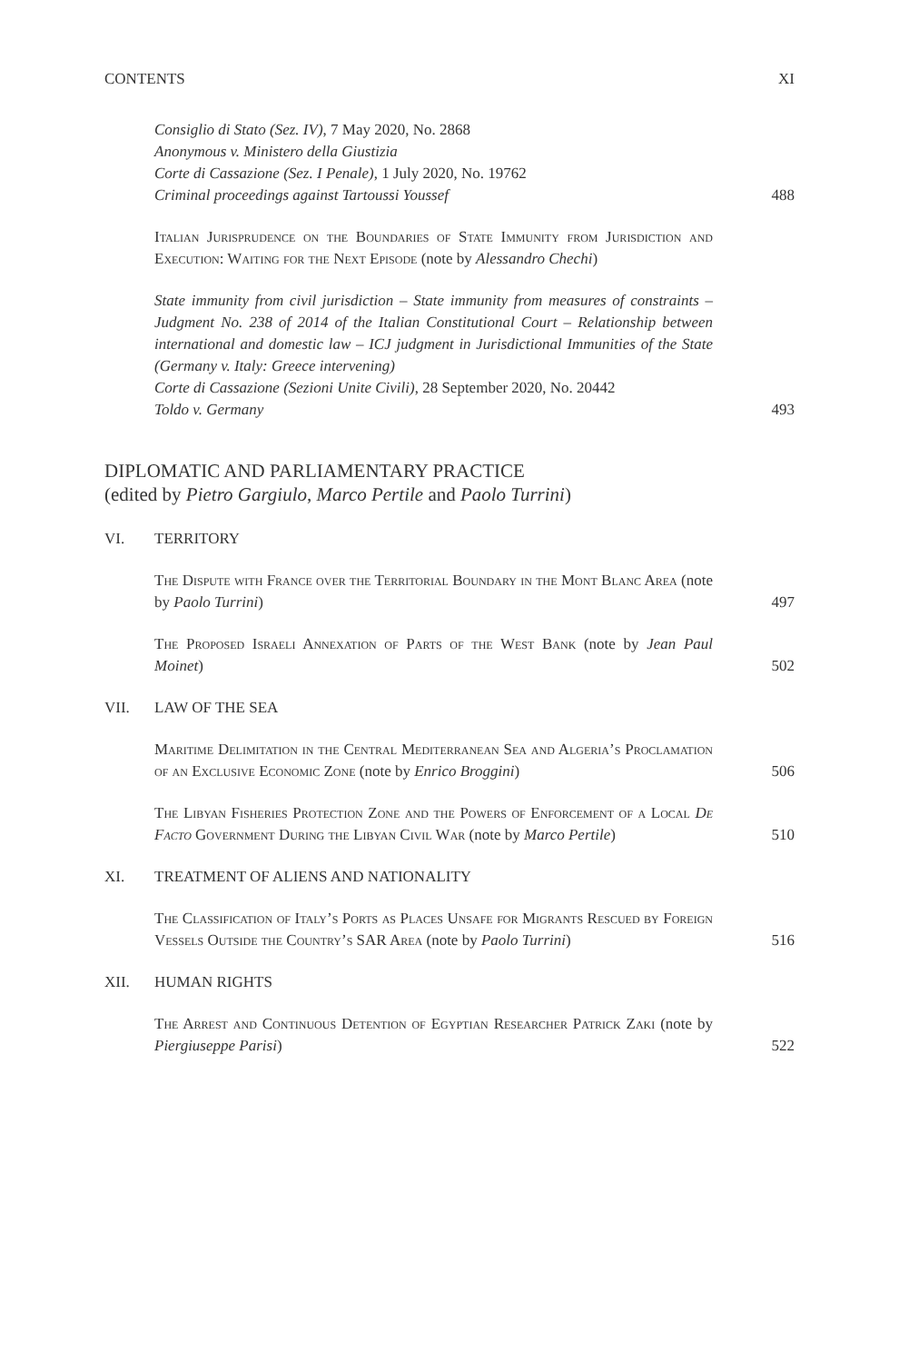CONTENTS XI
Consiglio di Stato (Sez. IV), 7 May 2020, No. 2868
Anonymous v. Ministero della Giustizia
Corte di Cassazione (Sez. I Penale), 1 July 2020, No. 19762
Criminal proceedings against Tartoussi Youssef
488
Italian Jurisprudence on the Boundaries of State Immunity from Jurisdiction and Execution: Waiting for the Next Episode (note by Alessandro Chechi)
State immunity from civil jurisdiction – State immunity from measures of constraints – Judgment No. 238 of 2014 of the Italian Constitutional Court – Relationship between international and domestic law – ICJ judgment in Jurisdictional Immunities of the State (Germany v. Italy: Greece intervening)
Corte di Cassazione (Sezioni Unite Civili), 28 September 2020, No. 20442
Toldo v. Germany
493
DIPLOMATIC AND PARLIAMENTARY PRACTICE
(edited by Pietro Gargiulo, Marco Pertile and Paolo Turrini)
VI. TERRITORY
The Dispute with France over the Territorial Boundary in the Mont Blanc Area (note by Paolo Turrini)
497
The Proposed Israeli Annexation of Parts of the West Bank (note by Jean Paul Moinet)
502
VII. LAW OF THE SEA
Maritime Delimitation in the Central Mediterranean Sea and Algeria’s Proclamation of an Exclusive Economic Zone (note by Enrico Broggini)
506
The Libyan Fisheries Protection Zone and the Powers of Enforcement of a Local De Facto Government During the Libyan Civil War (note by Marco Pertile)
510
XI. TREATMENT OF ALIENS AND NATIONALITY
The Classification of Italy’s Ports as Places Unsafe for Migrants Rescued by Foreign Vessels Outside the Country’s SAR Area (note by Paolo Turrini)
516
XII. HUMAN RIGHTS
The Arrest and Continuous Detention of Egyptian Researcher Patrick Zaki (note by Piergiuseppe Parisi)
522